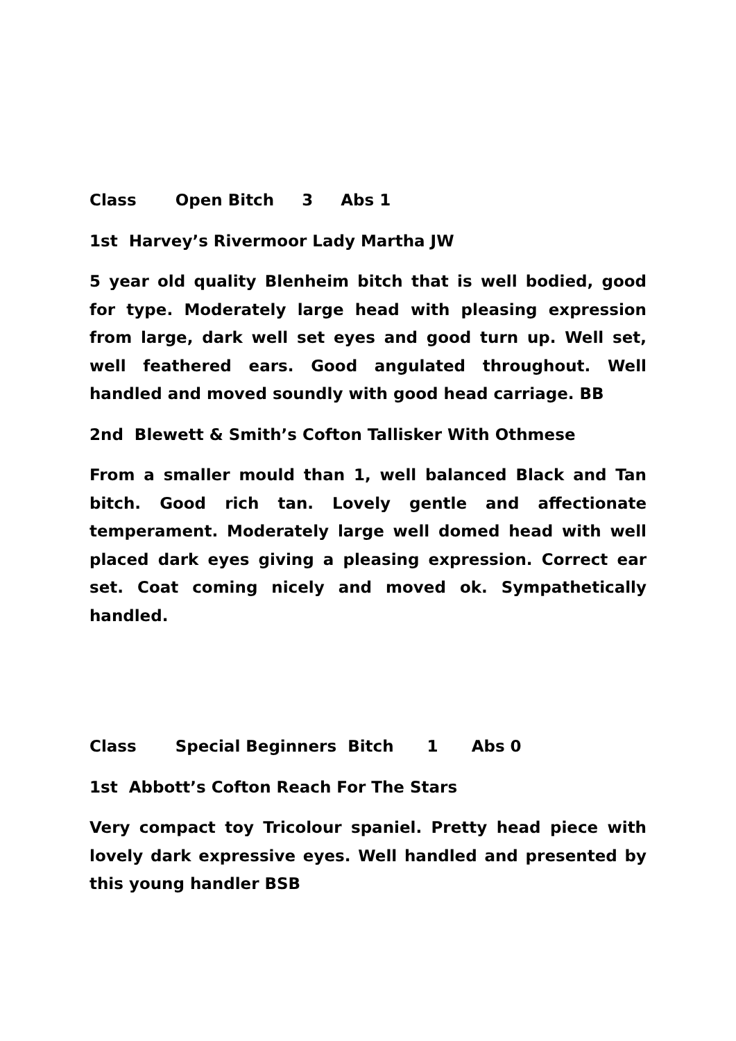Class Open Bitch 3 Abs 1
1st Harvey’s Rivermoor Lady Martha JW
5 year old quality Blenheim bitch that is well bodied, good for type. Moderately large head with pleasing expression from large, dark well set eyes and good turn up. Well set, well feathered ears. Good angulated throughout. Well handled and moved soundly with good head carriage. BB
2nd Blewett & Smith’s Cofton Tallisker With Othmese
From a smaller mould than 1, well balanced Black and Tan bitch. Good rich tan. Lovely gentle and affectionate temperament. Moderately large well domed head with well placed dark eyes giving a pleasing expression. Correct ear set. Coat coming nicely and moved ok. Sympathetically handled.
Class Special Beginners Bitch 1 Abs 0
1st Abbott’s Cofton Reach For The Stars
Very compact toy Tricolour spaniel. Pretty head piece with lovely dark expressive eyes. Well handled and presented by this young handler BSB